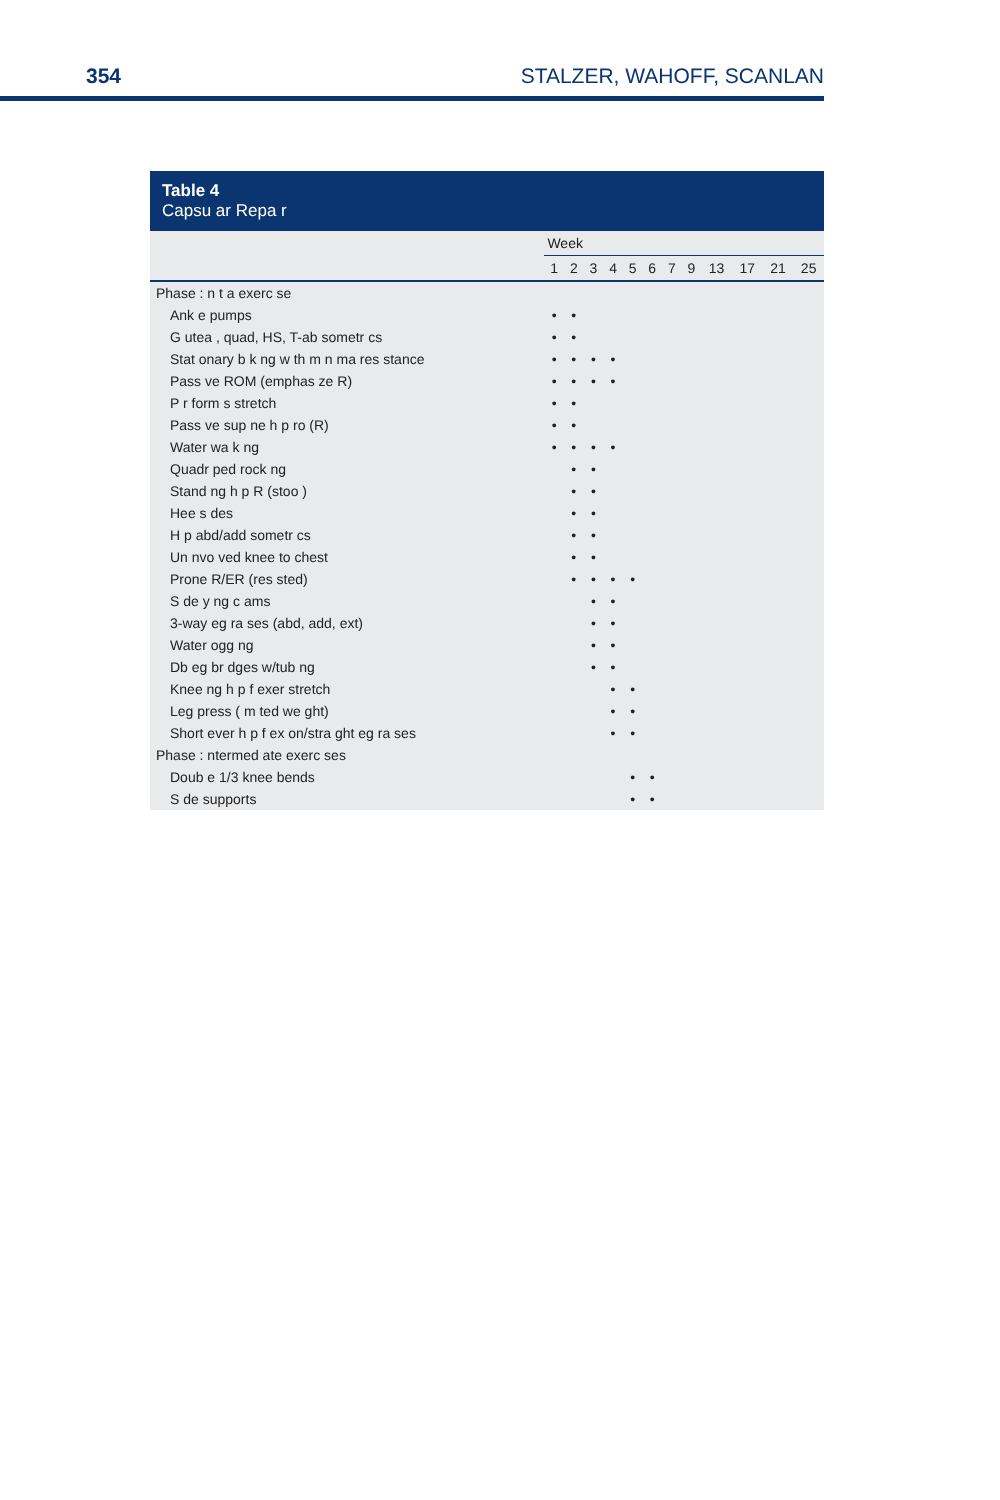354 STALZER, WAHOFF, SCANLAN
Table 4
Capsu ar Repa r
| | Week | | | | | | | | | | | |
| --- | --- | --- | --- | --- | --- | --- | --- | --- | --- | --- | --- | --- |
| | 1 | 2 | 3 | 4 | 5 | 6 | 7 | 9 | 13 | 17 | 21 | 25 |
| Phase : n t a exerc se | | | | | | | | | | | | |
| Ank e pumps | • | • | | | | | | | | | | |
| G utea , quad, HS, T-ab sometr cs | • | • | | | | | | | | | | |
| Stat onary b k ng w th m n ma res stance | • | • | • | • | | | | | | | | |
| Pass ve ROM (emphas ze R) | • | • | • | • | | | | | | | | |
| P r form s stretch | • | • | | | | | | | | | | |
| Pass ve sup ne h p ro (R) | • | • | | | | | | | | | | |
| Water wa k ng | • | • | • | • | | | | | | | | |
| Quadr ped rock ng | | • | • | | | | | | | | | |
| Stand ng h p R (stoo ) | | • | • | | | | | | | | | |
| Hee s des | | • | • | | | | | | | | | |
| H p abd/add sometr cs | | • | • | | | | | | | | | |
| Un nvo ved knee to chest | | • | • | | | | | | | | | |
| Prone R/ER (res sted) | | • | • | • | • | | | | | | | |
| S de y ng c ams | | | • | • | | | | | | | | |
| 3-way eg ra ses (abd, add, ext) | | | • | • | | | | | | | | |
| Water ogg ng | | | • | • | | | | | | | | |
| Db eg br dges w/tub ng | | | • | • | | | | | | | | |
| Knee ng h p f exer stretch | | | | • | • | | | | | | | |
| Leg press ( m ted we ght) | | | | • | • | | | | | | | |
| Short ever h p f ex on/stra ght eg ra ses | | | | • | • | | | | | | | |
| Phase : ntermed ate exerc ses | | | | | | | | | | | | |
| Doub e 1/3 knee bends | | | | | • | • | | | | | | |
| S de supports | | | | | • | • | | | | | | |